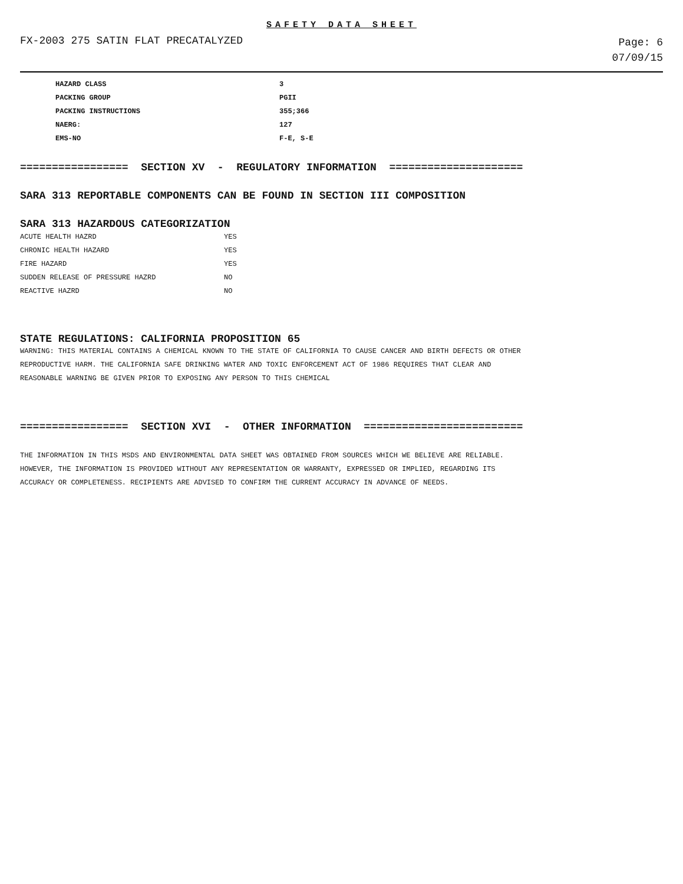SAFETY DATA SHEET
FX-2003 275 SATIN FLAT PRECATALYZED
Page: 6
07/09/15
| HAZARD CLASS | 3 |
| PACKING GROUP | PGII |
| PACKING INSTRUCTIONS | 355;366 |
| NAERG: | 127 |
| EMS-NO | F-E, S-E |
================= SECTION XV - REGULATORY INFORMATION =====================
SARA 313 REPORTABLE COMPONENTS CAN BE FOUND IN SECTION III COMPOSITION
SARA 313 HAZARDOUS CATEGORIZATION
| ACUTE HEALTH HAZRD | YES |
| CHRONIC HEALTH HAZARD | YES |
| FIRE HAZARD | YES |
| SUDDEN RELEASE OF PRESSURE HAZRD | NO |
| REACTIVE HAZRD | NO |
STATE REGULATIONS: CALIFORNIA PROPOSITION 65
WARNING: THIS MATERIAL CONTAINS A CHEMICAL KNOWN TO THE STATE OF CALIFORNIA TO CAUSE CANCER AND BIRTH DEFECTS OR OTHER
REPRODUCTIVE HARM. THE CALIFORNIA SAFE DRINKING WATER AND TOXIC ENFORCEMENT ACT OF 1986 REQUIRES THAT CLEAR AND
REASONABLE WARNING BE GIVEN PRIOR TO EXPOSING ANY PERSON TO THIS CHEMICAL
================= SECTION XVI - OTHER INFORMATION =========================
THE INFORMATION IN THIS MSDS AND ENVIRONMENTAL DATA SHEET WAS OBTAINED FROM SOURCES WHICH WE BELIEVE ARE RELIABLE.
HOWEVER, THE INFORMATION IS PROVIDED WITHOUT ANY REPRESENTATION OR WARRANTY, EXPRESSED OR IMPLIED, REGARDING ITS
ACCURACY OR COMPLETENESS. RECIPIENTS ARE ADVISED TO CONFIRM THE CURRENT ACCURACY IN ADVANCE OF NEEDS.